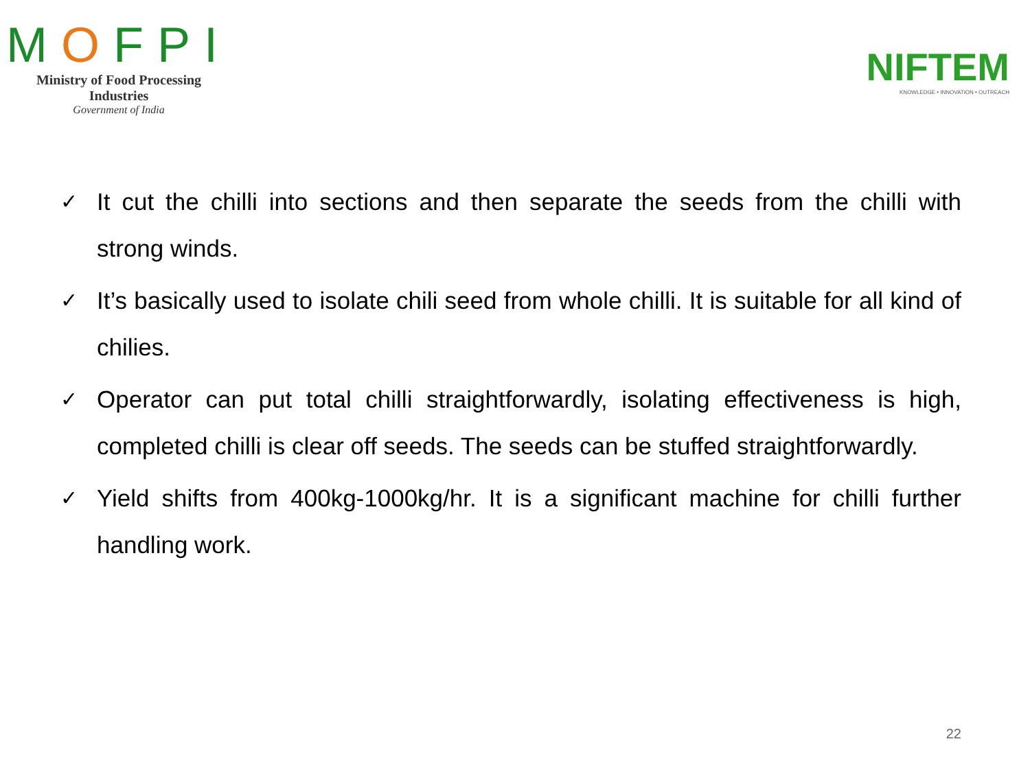MOFPI
Ministry of Food Processing Industries
Government of India
NIFTEM
KNOWLEDGE • INNOVATION • OUTREACH
✓ It cut the chilli into sections and then separate the seeds from the chilli with strong winds.
✓ It’s basically used to isolate chili seed from whole chilli. It is suitable for all kind of chilies.
✓ Operator can put total chilli straightforwardly, isolating effectiveness is high, completed chilli is clear off seeds. The seeds can be stuffed straightforwardly.
✓ Yield shifts from 400kg-1000kg/hr. It is a significant machine for chilli further handling work.
22